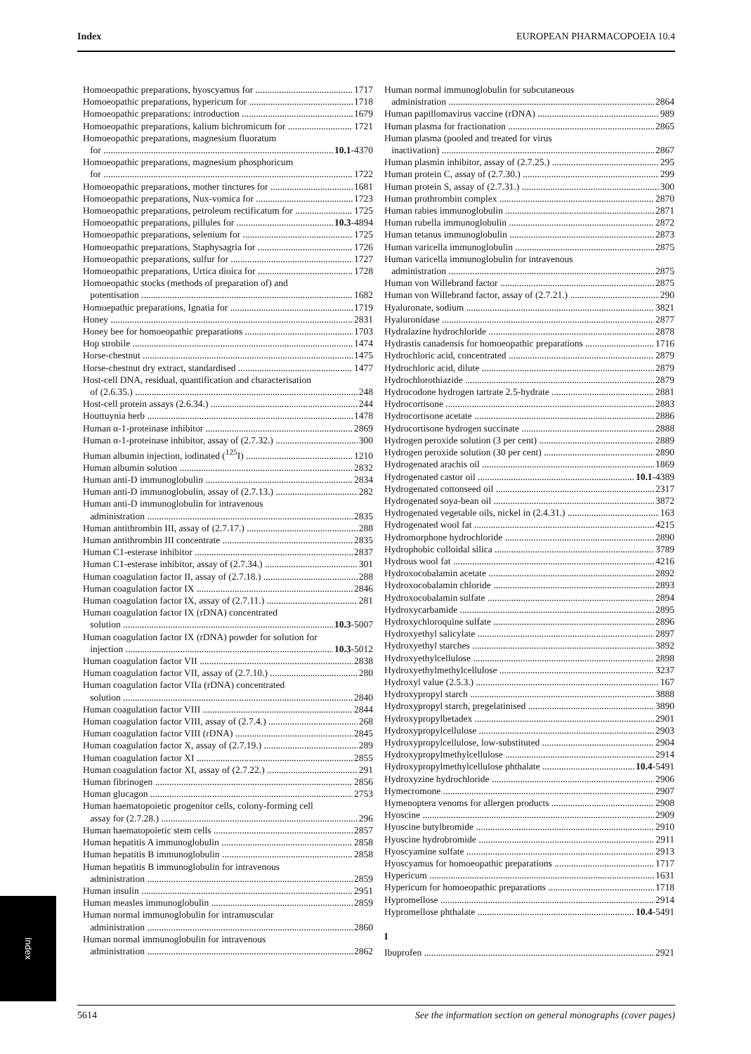Index EUROPEAN PHARMACOPOEIA 10.4
Homoeopathic preparations, hyoscyamus for 1717
Homoeopathic preparations, hypericum for 1718
Homoeopathic preparations: introduction 1679
Homoeopathic preparations, kalium bichromicum for 1721
Homoeopathic preparations, magnesium fluoratum
for 10.1-4370
Homoeopathic preparations, magnesium phosphoricum
for 1722
Homoeopathic preparations, mother tinctures for 1681
Homoeopathic preparations, Nux-vomica for 1723
Homoeopathic preparations, petroleum rectificatum for 1725
Homoeopathic preparations, pillules for 10.3-4894
Homoeopathic preparations, selenium for 1725
Homoeopathic preparations, Staphysagria for 1726
Homoeopathic preparations, sulfur for 1727
Homoeopathic preparations, Urtica dioica for 1728
Homoeopathic stocks (methods of preparation of) and
potentisation 1682
Homoepathic preparations, Ignatia for 1719
Honey 2831
Honey bee for homoeopathic preparations 1703
Hop strobile 1474
Horse-chestnut 1475
Horse-chestnut dry extract, standardised 1477
Host-cell DNA, residual, quantification and characterisation
of (2.6.35.) 248
Host-cell protein assays (2.6.34.) 244
Houttuynia herb 1478
Human α-1-proteinase inhibitor 2869
Human α-1-proteinase inhibitor, assay of (2.7.32.) 300
Human albumin injection, iodinated (<sup>125</sup>I) 1210
Human albumin solution 2832
Human anti-D immunoglobulin 2834
Human anti-D immunoglobulin, assay of (2.7.13.) 282
Human anti-D immunoglobulin for intravenous
administration 2835
Human antithrombin III, assay of (2.7.17.) 288
Human antithrombin III concentrate 2835
Human C1-esterase inhibitor 2837
Human C1-esterase inhibitor, assay of (2.7.34.) 301
Human coagulation factor II, assay of (2.7.18.) 288
Human coagulation factor IX 2846
Human coagulation factor IX, assay of (2.7.11.) 281
Human coagulation factor IX (rDNA) concentrated
solution 10.3-5007
Human coagulation factor IX (rDNA) powder for solution for
injection 10.3-5012
Human coagulation factor VII 2838
Human coagulation factor VII, assay of (2.7.10.) 280
Human coagulation factor VIIa (rDNA) concentrated
solution 2840
Human coagulation factor VIII 2844
Human coagulation factor VIII, assay of (2.7.4.) 268
Human coagulation factor VIII (rDNA) 2845
Human coagulation factor X, assay of (2.7.19.) 289
Human coagulation factor XI 2855
Human coagulation factor XI, assay of (2.7.22.) 291
Human fibrinogen 2856
Human glucagon 2753
Human haematopoietic progenitor cells, colony-forming cell
assay for (2.7.28.) 296
Human haematopoietic stem cells 2857
Human hepatitis A immunoglobulin 2858
Human hepatitis B immunoglobulin 2858
Human hepatitis B immunoglobulin for intravenous
administration 2859
Human insulin 2951
Human measles immunoglobulin 2859
Human normal immunoglobulin for intramuscular
administration 2860
Human normal immunoglobulin for intravenous
administration 2862
Human normal immunoglobulin for subcutaneous
administration 2864
Human papillomavirus vaccine (rDNA) 989
Human plasma for fractionation 2865
Human plasma (pooled and treated for virus
inactivation) 2867
Human plasmin inhibitor, assay of (2.7.25.) 295
Human protein C, assay of (2.7.30.) 299
Human protein S, assay of (2.7.31.) 300
Human prothrombin complex 2870
Human rabies immunoglobulin 2871
Human rubella immunoglobulin 2872
Human tetanus immunoglobulin 2873
Human varicella immunoglobulin 2875
Human varicella immunoglobulin for intravenous
administration 2875
Human von Willebrand factor 2875
Human von Willebrand factor, assay of (2.7.21.) 290
Hyaluronate, sodium 3821
Hyaluronidase 2877
Hydralazine hydrochloride 2878
Hydrastis canadensis for homoeopathic preparations 1716
Hydrochloric acid, concentrated 2879
Hydrochloric acid, dilute 2879
Hydrochlorothiazide 2879
Hydrocodone hydrogen tartrate 2.5-hydrate 2881
Hydrocortisone 2883
Hydrocortisone acetate 2886
Hydrocortisone hydrogen succinate 2888
Hydrogen peroxide solution (3 per cent) 2889
Hydrogen peroxide solution (30 per cent) 2890
Hydrogenated arachis oil 1869
Hydrogenated castor oil 10.1-4389
Hydrogenated cottonseed oil 2317
Hydrogenated soya-bean oil 3872
Hydrogenated vegetable oils, nickel in (2.4.31.) 163
Hydrogenated wool fat 4215
Hydromorphone hydrochloride 2890
Hydrophobic colloidal silica 3789
Hydrous wool fat 4216
Hydroxocobalamin acetate 2892
Hydroxocobalamin chloride 2893
Hydroxocobalamin sulfate 2894
Hydroxycarbamide 2895
Hydroxychloroquine sulfate 2896
Hydroxyethyl salicylate 2897
Hydroxyethyl starches 3892
Hydroxyethylcellulose 2898
Hydroxyethylmethylcellulose 3237
Hydroxyl value (2.5.3.) 167
Hydroxypropyl starch 3888
Hydroxypropyl starch, pregelatinised 3890
Hydroxypropylbetadex 2901
Hydroxypropylcellulose 2903
Hydroxypropylcellulose, low-substituted 2904
Hydroxypropylmethylcellulose 2914
Hydroxypropylmethylcellulose phthalate 10.4-5491
Hydroxyzine hydrochloride 2906
Hymecromone 2907
Hymenoptera venoms for allergen products 2908
Hyoscine 2909
Hyoscine butylbromide 2910
Hyoscine hydrobromide 2911
Hyoscyamine sulfate 2913
Hyoscyamus for homoeopathic preparations 1717
Hypericum 1631
Hypericum for homoeopathic preparations 1718
Hypromellose 2914
Hypromellose phthalate 10.4-5491
I
Ibuprofen 2921
Index
5614 See the information section on general monographs (cover pages)